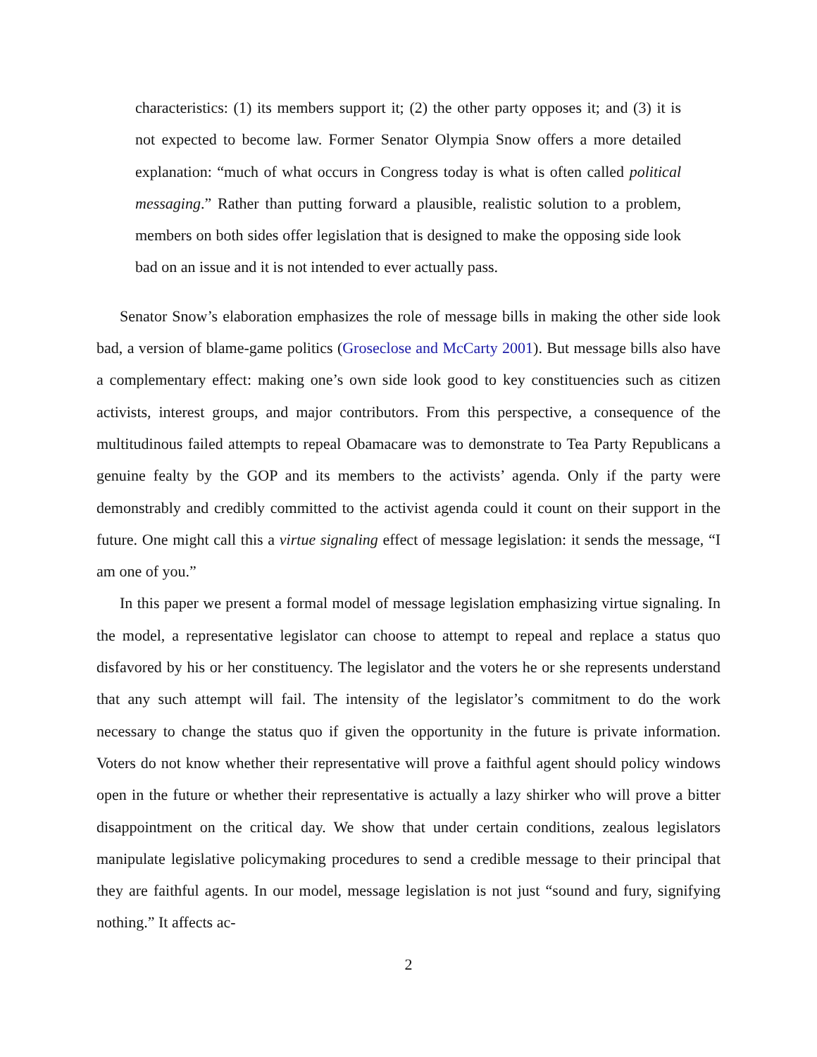characteristics: (1) its members support it; (2) the other party opposes it; and (3) it is not expected to become law. Former Senator Olympia Snow offers a more detailed explanation: “much of what occurs in Congress today is what is often called political messaging.” Rather than putting forward a plausible, realistic solution to a problem, members on both sides offer legislation that is designed to make the opposing side look bad on an issue and it is not intended to ever actually pass.
Senator Snow’s elaboration emphasizes the role of message bills in making the other side look bad, a version of blame-game politics (Groseclose and McCarty 2001). But message bills also have a complementary effect: making one’s own side look good to key constituencies such as citizen activists, interest groups, and major contributors. From this perspective, a consequence of the multitudinous failed attempts to repeal Obamacare was to demonstrate to Tea Party Republicans a genuine fealty by the GOP and its members to the activists’ agenda. Only if the party were demonstrably and credibly committed to the activist agenda could it count on their support in the future. One might call this a virtue signaling effect of message legislation: it sends the message, “I am one of you.”
In this paper we present a formal model of message legislation emphasizing virtue signaling. In the model, a representative legislator can choose to attempt to repeal and replace a status quo disfavored by his or her constituency. The legislator and the voters he or she represents understand that any such attempt will fail. The intensity of the legislator’s commitment to do the work necessary to change the status quo if given the opportunity in the future is private information. Voters do not know whether their representative will prove a faithful agent should policy windows open in the future or whether their representative is actually a lazy shirker who will prove a bitter disappointment on the critical day. We show that under certain conditions, zealous legislators manipulate legislative policymaking procedures to send a credible message to their principal that they are faithful agents. In our model, message legislation is not just “sound and fury, signifying nothing.” It affects ac-
2